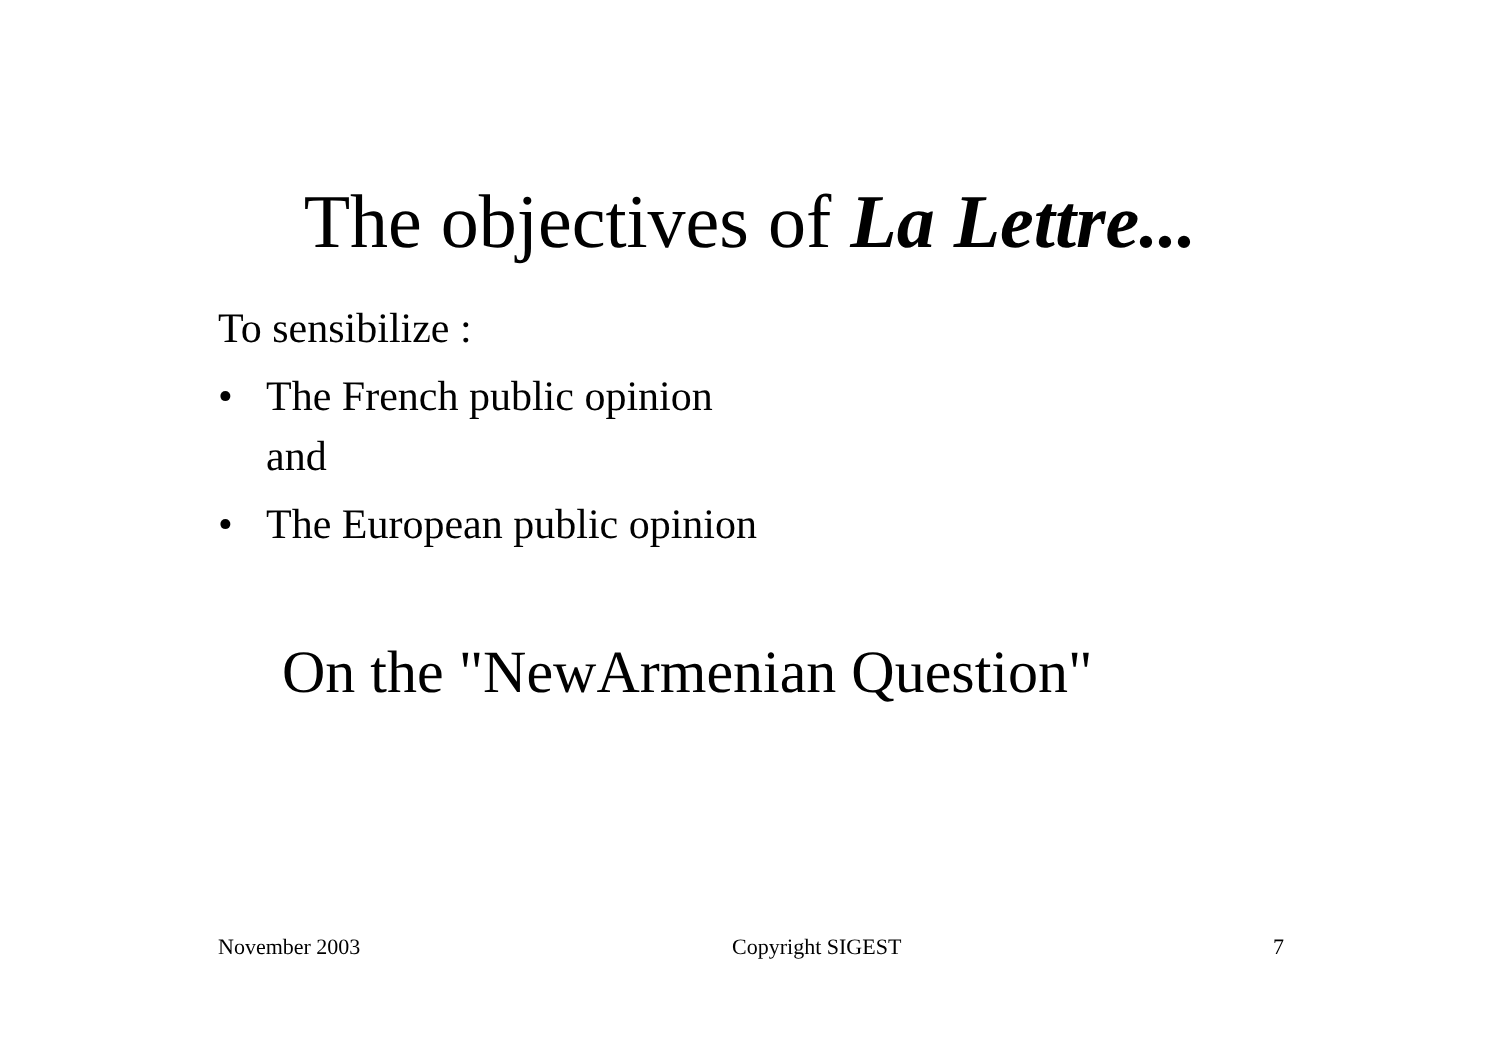The objectives of La Lettre...
To sensibilize :
• The French public opinion
and
• The European public opinion
On the "NewArmenian Question"
November 2003 Copyright SIGEST 7